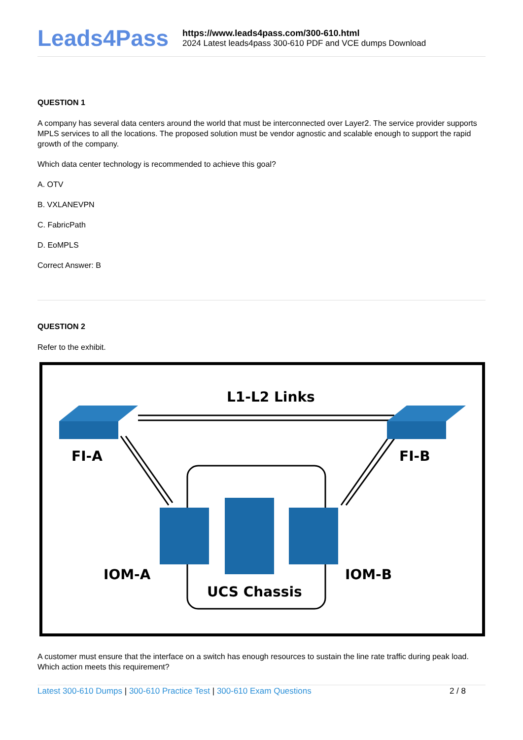Leads4Pass
https://www.leads4pass.com/300-610.html
2024 Latest leads4pass 300-610 PDF and VCE dumps Download
QUESTION 1
A company has several data centers around the world that must be interconnected over Layer2. The service provider supports MPLS services to all the locations. The proposed solution must be vendor agnostic and scalable enough to support the rapid growth of the company.
Which data center technology is recommended to achieve this goal?
A. OTV
B. VXLANEVPN
C. FabricPath
D. EoMPLS
Correct Answer: B
QUESTION 2
Refer to the exhibit.
L1-L2 Links
FI-A
FI-B
IOM-A
IOM-B
UCS Chassis
A customer must ensure that the interface on a switch has enough resources to sustain the line rate traffic during peak load. Which action meets this requirement?
Latest 300-610 Dumps | 300-610 Practice Test | 300-610 Exam Questions
2 / 8